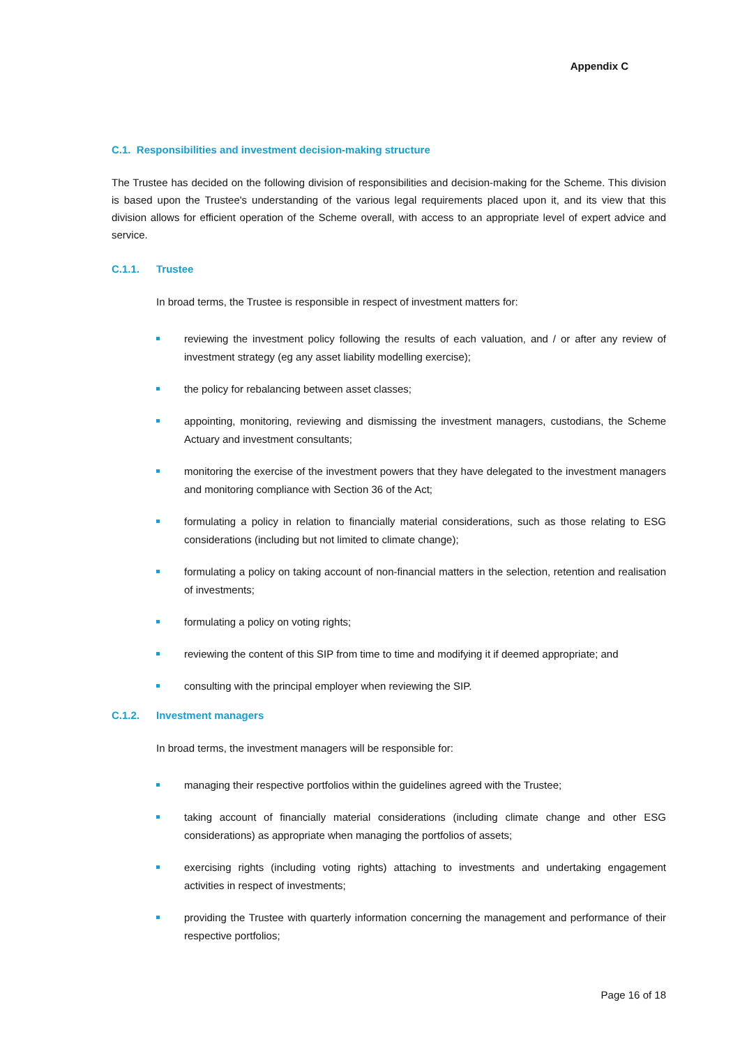Appendix C
C.1. Responsibilities and investment decision-making structure
The Trustee has decided on the following division of responsibilities and decision-making for the Scheme. This division is based upon the Trustee's understanding of the various legal requirements placed upon it, and its view that this division allows for efficient operation of the Scheme overall, with access to an appropriate level of expert advice and service.
C.1.1. Trustee
In broad terms, the Trustee is responsible in respect of investment matters for:
reviewing the investment policy following the results of each valuation, and / or after any review of investment strategy (eg any asset liability modelling exercise);
the policy for rebalancing between asset classes;
appointing, monitoring, reviewing and dismissing the investment managers, custodians, the Scheme Actuary and investment consultants;
monitoring the exercise of the investment powers that they have delegated to the investment managers and monitoring compliance with Section 36 of the Act;
formulating a policy in relation to financially material considerations, such as those relating to ESG considerations (including but not limited to climate change);
formulating a policy on taking account of non-financial matters in the selection, retention and realisation of investments;
formulating a policy on voting rights;
reviewing the content of this SIP from time to time and modifying it if deemed appropriate; and
consulting with the principal employer when reviewing the SIP.
C.1.2. Investment managers
In broad terms, the investment managers will be responsible for:
managing their respective portfolios within the guidelines agreed with the Trustee;
taking account of financially material considerations (including climate change and other ESG considerations) as appropriate when managing the portfolios of assets;
exercising rights (including voting rights) attaching to investments and undertaking engagement activities in respect of investments;
providing the Trustee with quarterly information concerning the management and performance of their respective portfolios;
Page 16 of 18